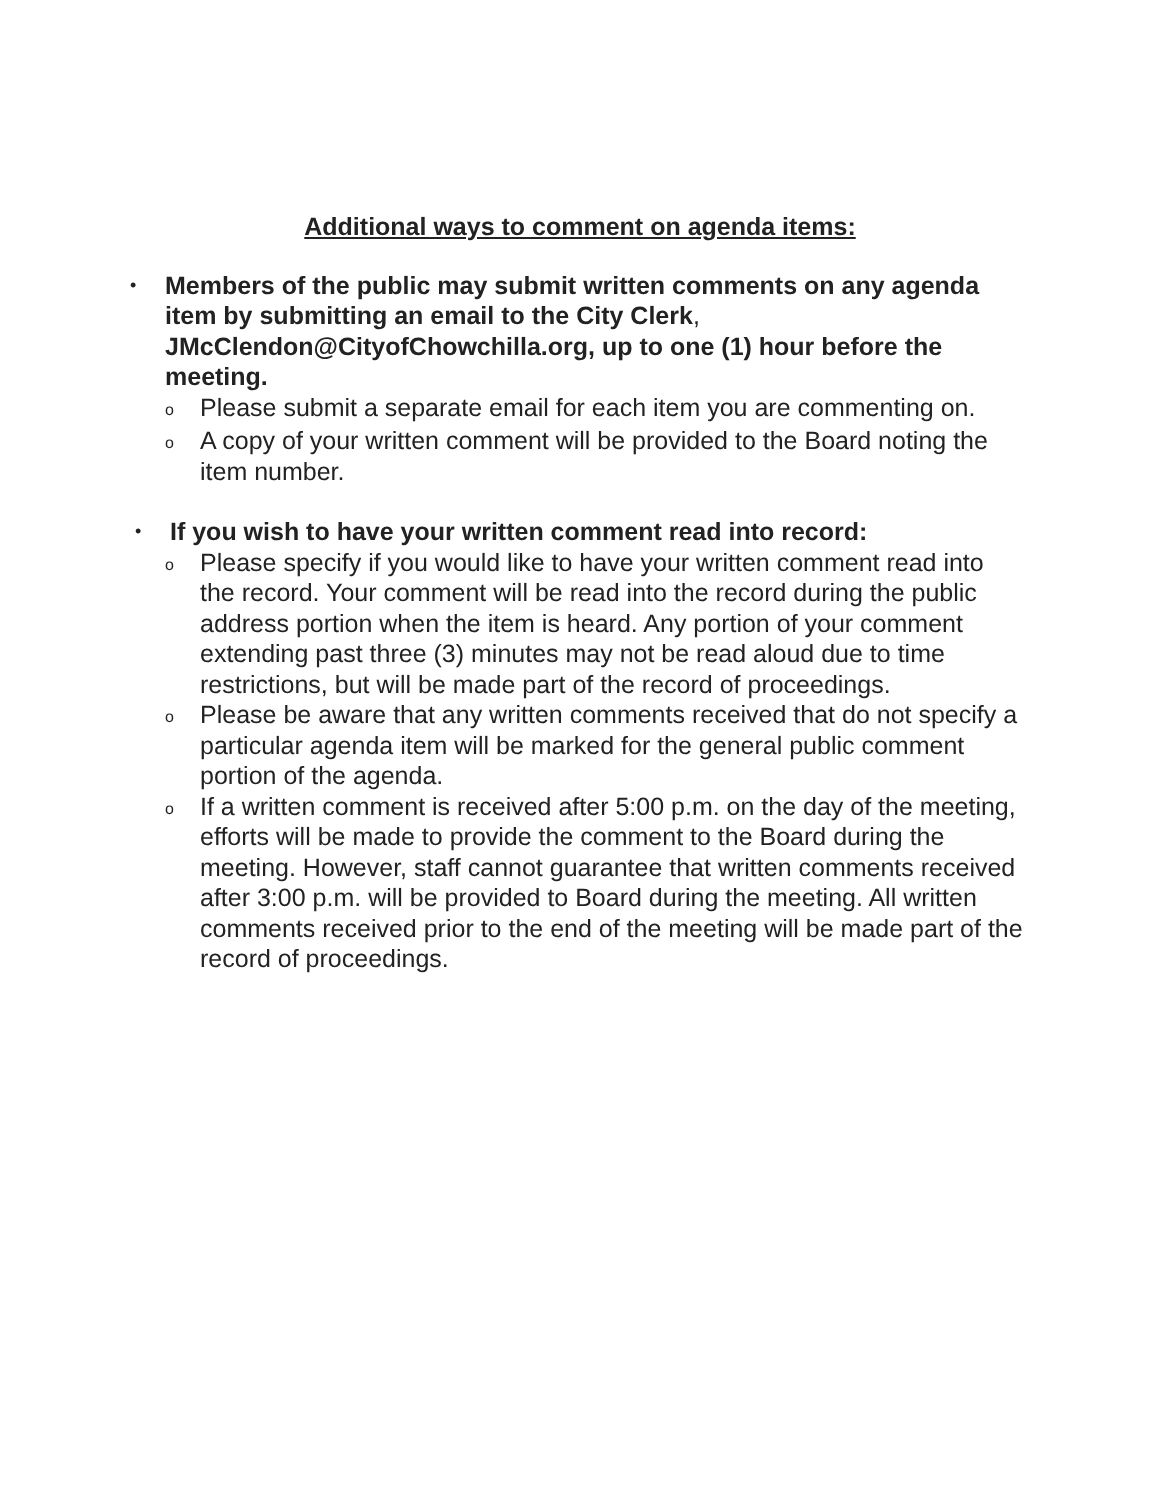Additional ways to comment on agenda items:
• Members of the public may submit written comments on any agenda item by submitting an email to the City Clerk, JMcClendon@CityofChowchilla.org, up to one (1) hour before the meeting.
o Please submit a separate email for each item you are commenting on.
o A copy of your written comment will be provided to the Board noting the item number.
• If you wish to have your written comment read into record:
o Please specify if you would like to have your written comment read into the record. Your comment will be read into the record during the public address portion when the item is heard. Any portion of your comment extending past three (3) minutes may not be read aloud due to time restrictions, but will be made part of the record of proceedings.
o Please be aware that any written comments received that do not specify a particular agenda item will be marked for the general public comment portion of the agenda.
o If a written comment is received after 5:00 p.m. on the day of the meeting, efforts will be made to provide the comment to the Board during the meeting. However, staff cannot guarantee that written comments received after 3:00 p.m. will be provided to Board during the meeting. All written comments received prior to the end of the meeting will be made part of the record of proceedings.